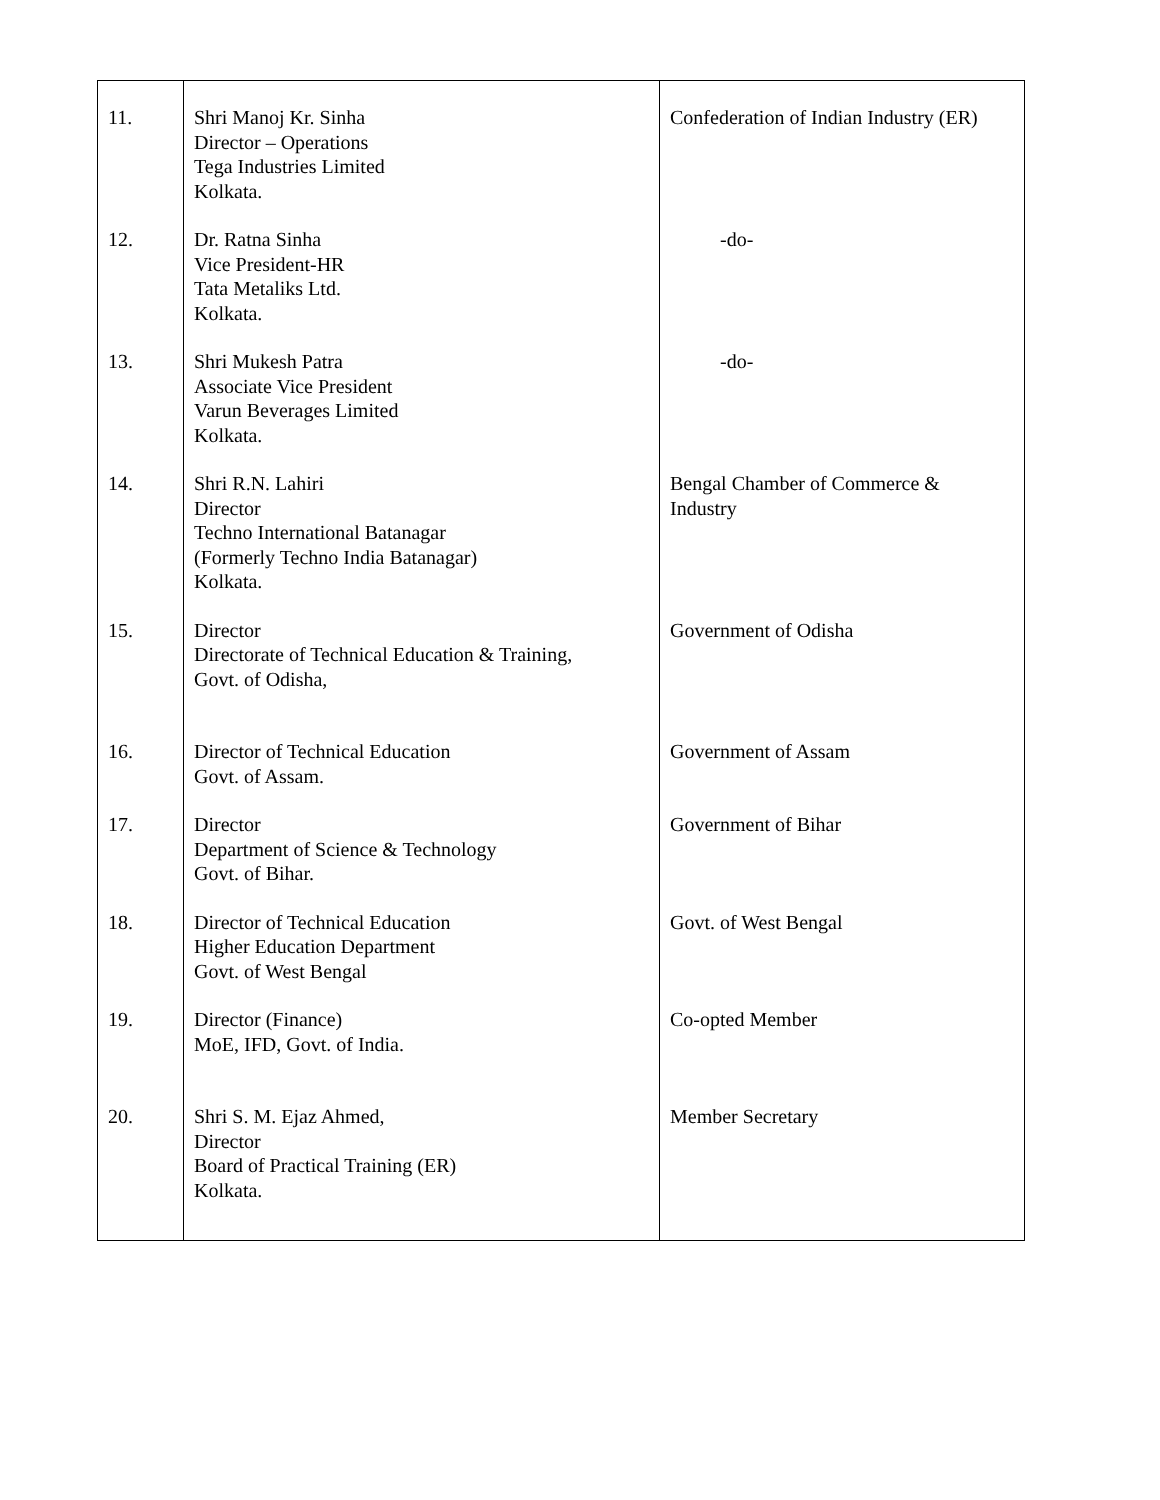| 11. | Shri Manoj Kr. Sinha Director – Operations Tega Industries Limited Kolkata. | Confederation of Indian Industry (ER) |
| 12. | Dr. Ratna Sinha Vice President-HR Tata Metaliks Ltd. Kolkata. | -do- |
| 13. | Shri Mukesh Patra Associate Vice President Varun Beverages Limited Kolkata. | -do- |
| 14. | Shri R.N. Lahiri Director Techno International Batanagar (Formerly Techno India Batanagar) Kolkata. | Bengal Chamber of Commerce & Industry |
| 15. | Director Directorate of Technical Education & Training, Govt. of Odisha, | Government of Odisha |
| 16. | Director of Technical Education Govt. of Assam. | Government of Assam |
| 17. | Director Department of Science & Technology Govt. of Bihar. | Government of Bihar |
| 18. | Director of Technical Education Higher Education Department Govt. of West Bengal | Govt. of West Bengal |
| 19. | Director (Finance) MoE, IFD, Govt. of India. | Co-opted Member |
| 20. | Shri S. M. Ejaz Ahmed, Director Board of Practical Training (ER) Kolkata. | Member Secretary |